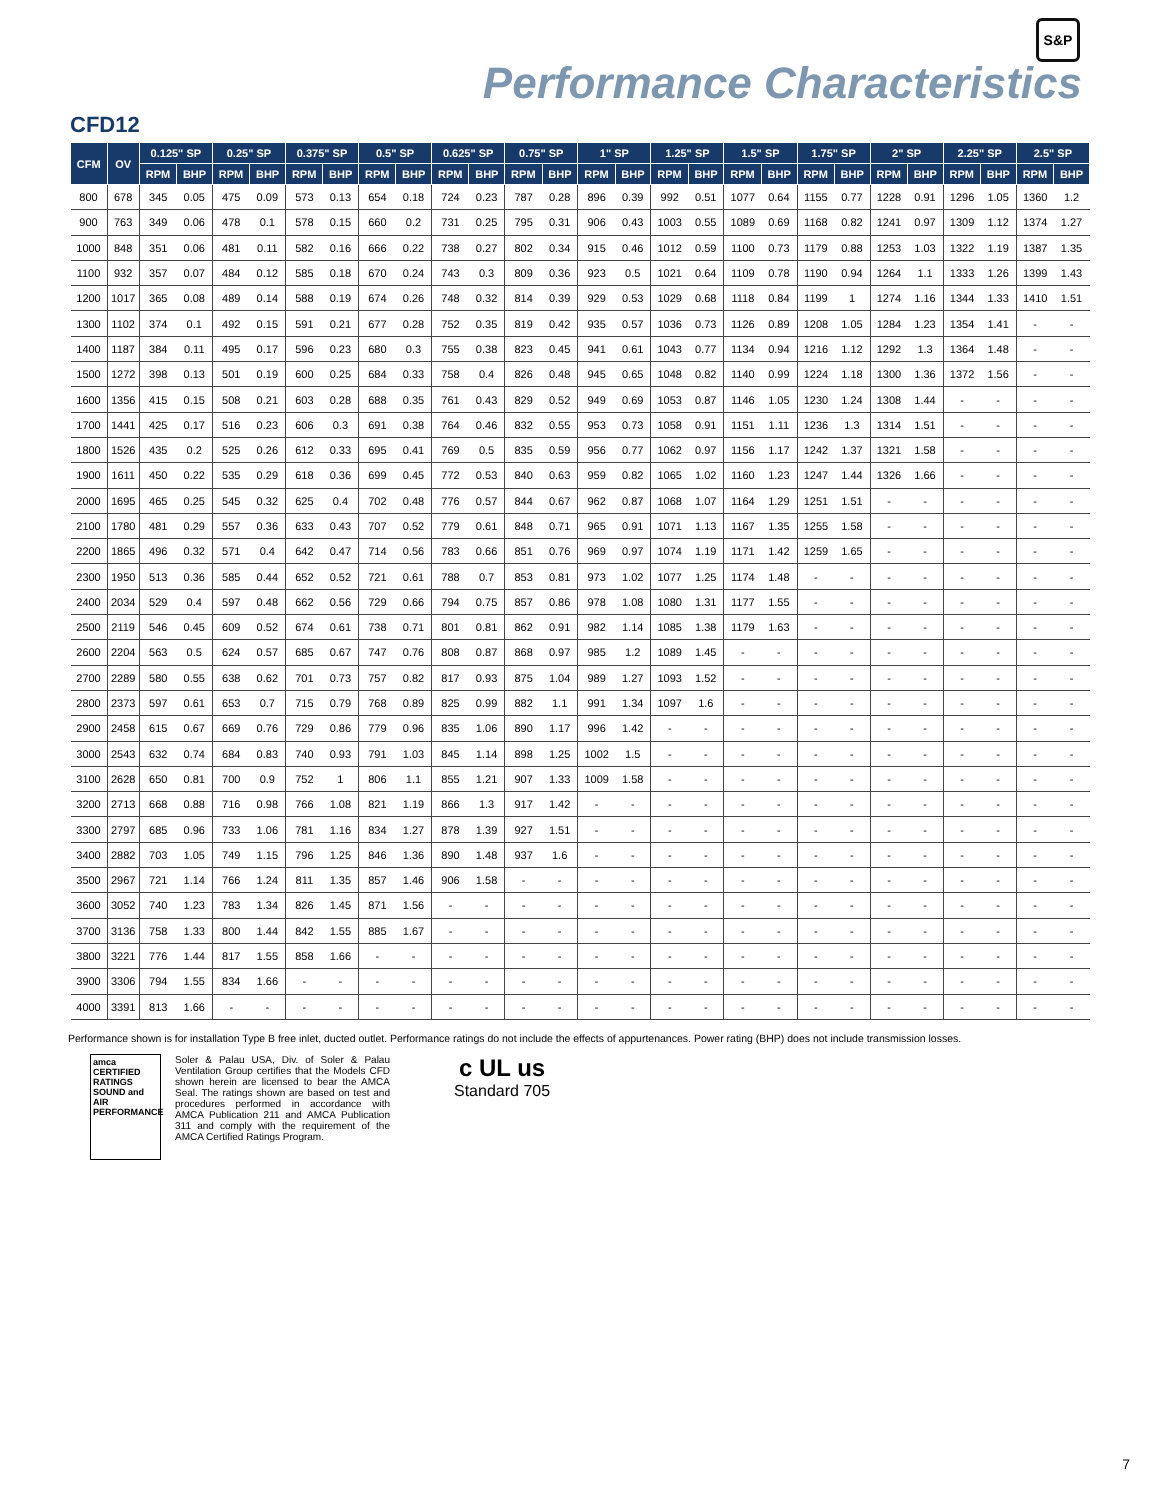S&P
Performance Characteristics
CFD12
| CFM | OV | 0.125" SP | | 0.25" SP | | 0.375" SP | | 0.5" SP | | 0.625" SP | | 0.75" SP | | 1" SP | | 1.25" SP | | 1.5" SP | | 1.75" SP | | 2" SP | | 2.25" SP | | 2.5" SP | |
| --- | --- | --- | --- | --- | --- | --- | --- | --- | --- | --- | --- | --- | --- | --- | --- | --- | --- | --- | --- | --- | --- | --- | --- | --- | --- | --- | --- |
| | | RPM | BHP | RPM | BHP | RPM | BHP | RPM | BHP | RPM | BHP | RPM | BHP | RPM | BHP | RPM | BHP | RPM | BHP | RPM | BHP | RPM | BHP | RPM | BHP | RPM | BHP |
| 800 | 678 | 345 | 0.05 | 475 | 0.09 | 573 | 0.13 | 654 | 0.18 | 724 | 0.23 | 787 | 0.28 | 896 | 0.39 | 992 | 0.51 | 1077 | 0.64 | 1155 | 0.77 | 1228 | 0.91 | 1296 | 1.05 | 1360 | 1.2 |
| 900 | 763 | 349 | 0.06 | 478 | 0.1 | 578 | 0.15 | 660 | 0.2 | 731 | 0.25 | 795 | 0.31 | 906 | 0.43 | 1003 | 0.55 | 1089 | 0.69 | 1168 | 0.82 | 1241 | 0.97 | 1309 | 1.12 | 1374 | 1.27 |
| 1000 | 848 | 351 | 0.06 | 481 | 0.11 | 582 | 0.16 | 666 | 0.22 | 738 | 0.27 | 802 | 0.34 | 915 | 0.46 | 1012 | 0.59 | 1100 | 0.73 | 1179 | 0.88 | 1253 | 1.03 | 1322 | 1.19 | 1387 | 1.35 |
| 1100 | 932 | 357 | 0.07 | 484 | 0.12 | 585 | 0.18 | 670 | 0.24 | 743 | 0.3 | 809 | 0.36 | 923 | 0.5 | 1021 | 0.64 | 1109 | 0.78 | 1190 | 0.94 | 1264 | 1.1 | 1333 | 1.26 | 1399 | 1.43 |
| 1200 | 1017 | 365 | 0.08 | 489 | 0.14 | 588 | 0.19 | 674 | 0.26 | 748 | 0.32 | 814 | 0.39 | 929 | 0.53 | 1029 | 0.68 | 1118 | 0.84 | 1199 | 1 | 1274 | 1.16 | 1344 | 1.33 | 1410 | 1.51 |
| 1300 | 1102 | 374 | 0.1 | 492 | 0.15 | 591 | 0.21 | 677 | 0.28 | 752 | 0.35 | 819 | 0.42 | 935 | 0.57 | 1036 | 0.73 | 1126 | 0.89 | 1208 | 1.05 | 1284 | 1.23 | 1354 | 1.41 | - | - |
| 1400 | 1187 | 384 | 0.11 | 495 | 0.17 | 596 | 0.23 | 680 | 0.3 | 755 | 0.38 | 823 | 0.45 | 941 | 0.61 | 1043 | 0.77 | 1134 | 0.94 | 1216 | 1.12 | 1292 | 1.3 | 1364 | 1.48 | - | - |
| 1500 | 1272 | 398 | 0.13 | 501 | 0.19 | 600 | 0.25 | 684 | 0.33 | 758 | 0.4 | 826 | 0.48 | 945 | 0.65 | 1048 | 0.82 | 1140 | 0.99 | 1224 | 1.18 | 1300 | 1.36 | 1372 | 1.56 | - | - |
| 1600 | 1356 | 415 | 0.15 | 508 | 0.21 | 603 | 0.28 | 688 | 0.35 | 761 | 0.43 | 829 | 0.52 | 949 | 0.69 | 1053 | 0.87 | 1146 | 1.05 | 1230 | 1.24 | 1308 | 1.44 | - | - | - | - |
| 1700 | 1441 | 425 | 0.17 | 516 | 0.23 | 606 | 0.3 | 691 | 0.38 | 764 | 0.46 | 832 | 0.55 | 953 | 0.73 | 1058 | 0.91 | 1151 | 1.11 | 1236 | 1.3 | 1314 | 1.51 | - | - | - | - |
| 1800 | 1526 | 435 | 0.2 | 525 | 0.26 | 612 | 0.33 | 695 | 0.41 | 769 | 0.5 | 835 | 0.59 | 956 | 0.77 | 1062 | 0.97 | 1156 | 1.17 | 1242 | 1.37 | 1321 | 1.58 | - | - | - | - |
| 1900 | 1611 | 450 | 0.22 | 535 | 0.29 | 618 | 0.36 | 699 | 0.45 | 772 | 0.53 | 840 | 0.63 | 959 | 0.82 | 1065 | 1.02 | 1160 | 1.23 | 1247 | 1.44 | 1326 | 1.66 | - | - | - | - |
| 2000 | 1695 | 465 | 0.25 | 545 | 0.32 | 625 | 0.4 | 702 | 0.48 | 776 | 0.57 | 844 | 0.67 | 962 | 0.87 | 1068 | 1.07 | 1164 | 1.29 | 1251 | 1.51 | - | - | - | - | - | - |
| 2100 | 1780 | 481 | 0.29 | 557 | 0.36 | 633 | 0.43 | 707 | 0.52 | 779 | 0.61 | 848 | 0.71 | 965 | 0.91 | 1071 | 1.13 | 1167 | 1.35 | 1255 | 1.58 | - | - | - | - | - | - |
| 2200 | 1865 | 496 | 0.32 | 571 | 0.4 | 642 | 0.47 | 714 | 0.56 | 783 | 0.66 | 851 | 0.76 | 969 | 0.97 | 1074 | 1.19 | 1171 | 1.42 | 1259 | 1.65 | - | - | - | - | - | - |
| 2300 | 1950 | 513 | 0.36 | 585 | 0.44 | 652 | 0.52 | 721 | 0.61 | 788 | 0.7 | 853 | 0.81 | 973 | 1.02 | 1077 | 1.25 | 1174 | 1.48 | - | - | - | - | - | - | - | - |
| 2400 | 2034 | 529 | 0.4 | 597 | 0.48 | 662 | 0.56 | 729 | 0.66 | 794 | 0.75 | 857 | 0.86 | 978 | 1.08 | 1080 | 1.31 | 1177 | 1.55 | - | - | - | - | - | - | - | - |
| 2500 | 2119 | 546 | 0.45 | 609 | 0.52 | 674 | 0.61 | 738 | 0.71 | 801 | 0.81 | 862 | 0.91 | 982 | 1.14 | 1085 | 1.38 | 1179 | 1.63 | - | - | - | - | - | - | - | - |
| 2600 | 2204 | 563 | 0.5 | 624 | 0.57 | 685 | 0.67 | 747 | 0.76 | 808 | 0.87 | 868 | 0.97 | 985 | 1.2 | 1089 | 1.45 | - | - | - | - | - | - | - | - | - | - |
| 2700 | 2289 | 580 | 0.55 | 638 | 0.62 | 701 | 0.73 | 757 | 0.82 | 817 | 0.93 | 875 | 1.04 | 989 | 1.27 | 1093 | 1.52 | - | - | - | - | - | - | - | - | - | - |
| 2800 | 2373 | 597 | 0.61 | 653 | 0.7 | 715 | 0.79 | 768 | 0.89 | 825 | 0.99 | 882 | 1.1 | 991 | 1.34 | 1097 | 1.6 | - | - | - | - | - | - | - | - | - | - |
| 2900 | 2458 | 615 | 0.67 | 669 | 0.76 | 729 | 0.86 | 779 | 0.96 | 835 | 1.06 | 890 | 1.17 | 996 | 1.42 | - | - | - | - | - | - | - | - | - | - | - | - |
| 3000 | 2543 | 632 | 0.74 | 684 | 0.83 | 740 | 0.93 | 791 | 1.03 | 845 | 1.14 | 898 | 1.25 | 1002 | 1.5 | - | - | - | - | - | - | - | - | - | - | - | - |
| 3100 | 2628 | 650 | 0.81 | 700 | 0.9 | 752 | 1 | 806 | 1.1 | 855 | 1.21 | 907 | 1.33 | 1009 | 1.58 | - | - | - | - | - | - | - | - | - | - | - | - |
| 3200 | 2713 | 668 | 0.88 | 716 | 0.98 | 766 | 1.08 | 821 | 1.19 | 866 | 1.3 | 917 | 1.42 | - | - | - | - | - | - | - | - | - | - | - | - | - | - |
| 3300 | 2797 | 685 | 0.96 | 733 | 1.06 | 781 | 1.16 | 834 | 1.27 | 878 | 1.39 | 927 | 1.51 | - | - | - | - | - | - | - | - | - | - | - | - | - | - |
| 3400 | 2882 | 703 | 1.05 | 749 | 1.15 | 796 | 1.25 | 846 | 1.36 | 890 | 1.48 | 937 | 1.6 | - | - | - | - | - | - | - | - | - | - | - | - | - | - |
| 3500 | 2967 | 721 | 1.14 | 766 | 1.24 | 811 | 1.35 | 857 | 1.46 | 906 | 1.58 | - | - | - | - | - | - | - | - | - | - | - | - | - | - | - | - |
| 3600 | 3052 | 740 | 1.23 | 783 | 1.34 | 826 | 1.45 | 871 | 1.56 | - | - | - | - | - | - | - | - | - | - | - | - | - | - | - | - | - | - |
| 3700 | 3136 | 758 | 1.33 | 800 | 1.44 | 842 | 1.55 | 885 | 1.67 | - | - | - | - | - | - | - | - | - | - | - | - | - | - | - | - | - | - |
| 3800 | 3221 | 776 | 1.44 | 817 | 1.55 | 858 | 1.66 | - | - | - | - | - | - | - | - | - | - | - | - | - | - | - | - | - | - | - | - |
| 3900 | 3306 | 794 | 1.55 | 834 | 1.66 | - | - | - | - | - | - | - | - | - | - | - | - | - | - | - | - | - | - | - | - | - | - |
| 4000 | 3391 | 813 | 1.66 | - | - | - | - | - | - | - | - | - | - | - | - | - | - | - | - | - | - | - | - | - | - | - | - |
Performance shown is for installation Type B free inlet, ducted outlet. Performance ratings do not include the effects of appurtenances. Power rating (BHP) does not include transmission losses.
amca CERTIFIED RATINGS SOUND and AIR PERFORMANCE
Soler & Palau USA, Div. of Soler & Palau Ventilation Group certifies that the Models CFD shown herein are licensed to bear the AMCA Seal. The ratings shown are based on test and procedures performed in accordance with AMCA Publication 211 and AMCA Publication 311 and comply with the requirement of the AMCA Certified Ratings Program.
c UL us
Standard 705
7